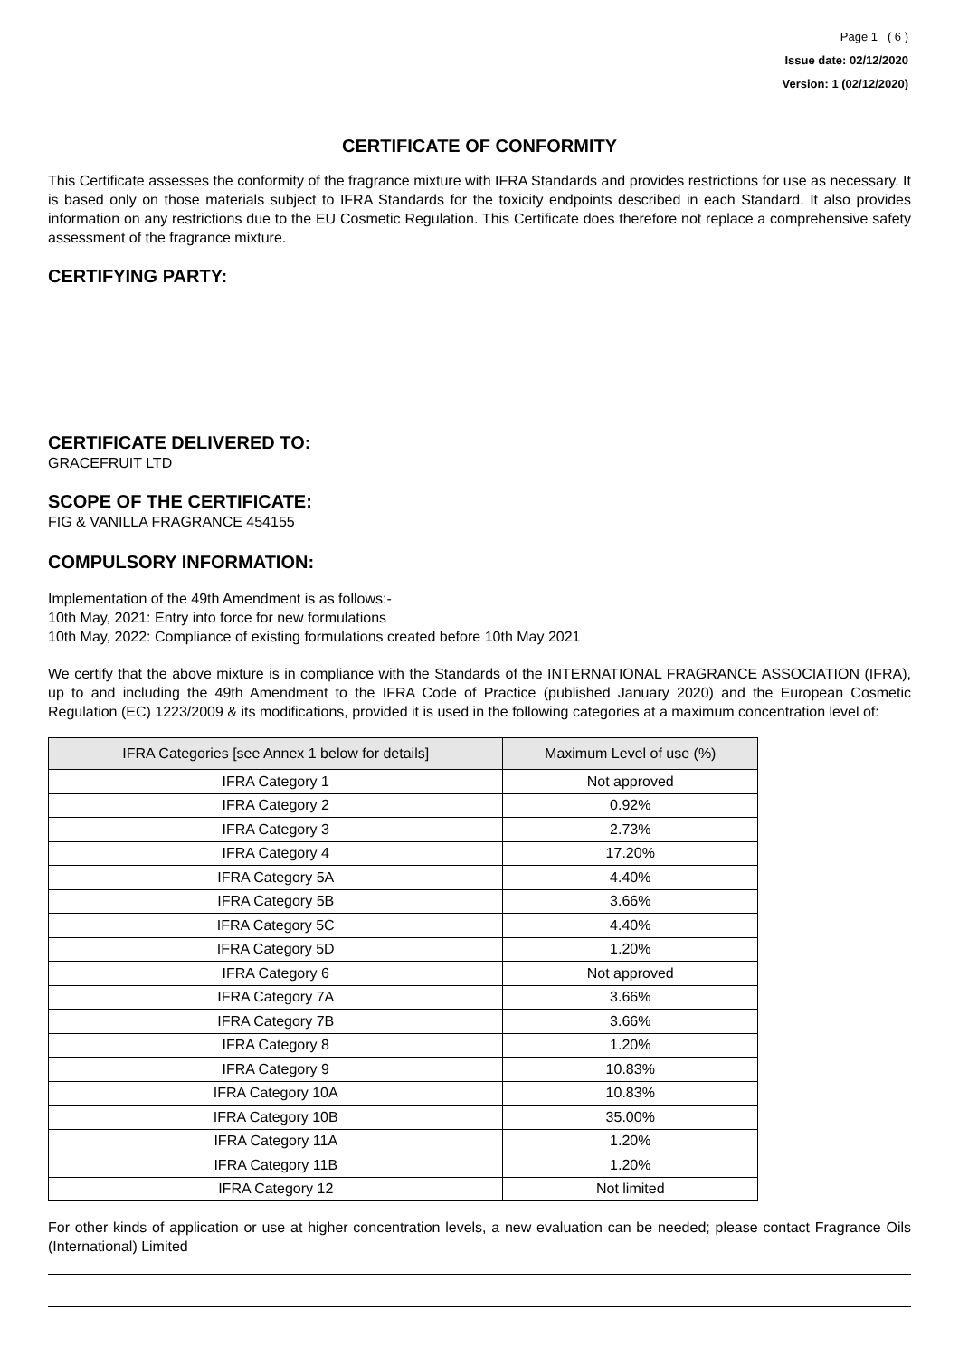Page 1 ( 6 )
Issue date: 02/12/2020
Version: 1 (02/12/2020)
CERTIFICATE OF CONFORMITY
This Certificate assesses the conformity of the fragrance mixture with IFRA Standards and provides restrictions for use as necessary. It is based only on those materials subject to IFRA Standards for the toxicity endpoints described in each Standard. It also provides information on any restrictions due to the EU Cosmetic Regulation. This Certificate does therefore not replace a comprehensive safety assessment of the fragrance mixture.
CERTIFYING PARTY:
CERTIFICATE DELIVERED TO:
GRACEFRUIT LTD
SCOPE OF THE CERTIFICATE:
FIG & VANILLA FRAGRANCE 454155
COMPULSORY INFORMATION:
Implementation of the 49th Amendment is as follows:-
10th May, 2021: Entry into force for new formulations
10th May, 2022: Compliance of existing formulations created before 10th May 2021
We certify that the above mixture is in compliance with the Standards of the INTERNATIONAL FRAGRANCE ASSOCIATION (IFRA), up to and including the 49th Amendment to the IFRA Code of Practice (published January 2020) and the European Cosmetic Regulation (EC) 1223/2009 & its modifications, provided it is used in the following categories at a maximum concentration level of:
| IFRA Categories [see Annex 1 below for details] | Maximum Level of use (%) |
| --- | --- |
| IFRA Category 1 | Not approved |
| IFRA Category 2 | 0.92% |
| IFRA Category 3 | 2.73% |
| IFRA Category 4 | 17.20% |
| IFRA Category 5A | 4.40% |
| IFRA Category 5B | 3.66% |
| IFRA Category 5C | 4.40% |
| IFRA Category 5D | 1.20% |
| IFRA Category 6 | Not approved |
| IFRA Category 7A | 3.66% |
| IFRA Category 7B | 3.66% |
| IFRA Category 8 | 1.20% |
| IFRA Category 9 | 10.83% |
| IFRA Category 10A | 10.83% |
| IFRA Category 10B | 35.00% |
| IFRA Category 11A | 1.20% |
| IFRA Category 11B | 1.20% |
| IFRA Category 12 | Not limited |
For other kinds of application or use at higher concentration levels, a new evaluation can be needed; please contact Fragrance Oils (International) Limited